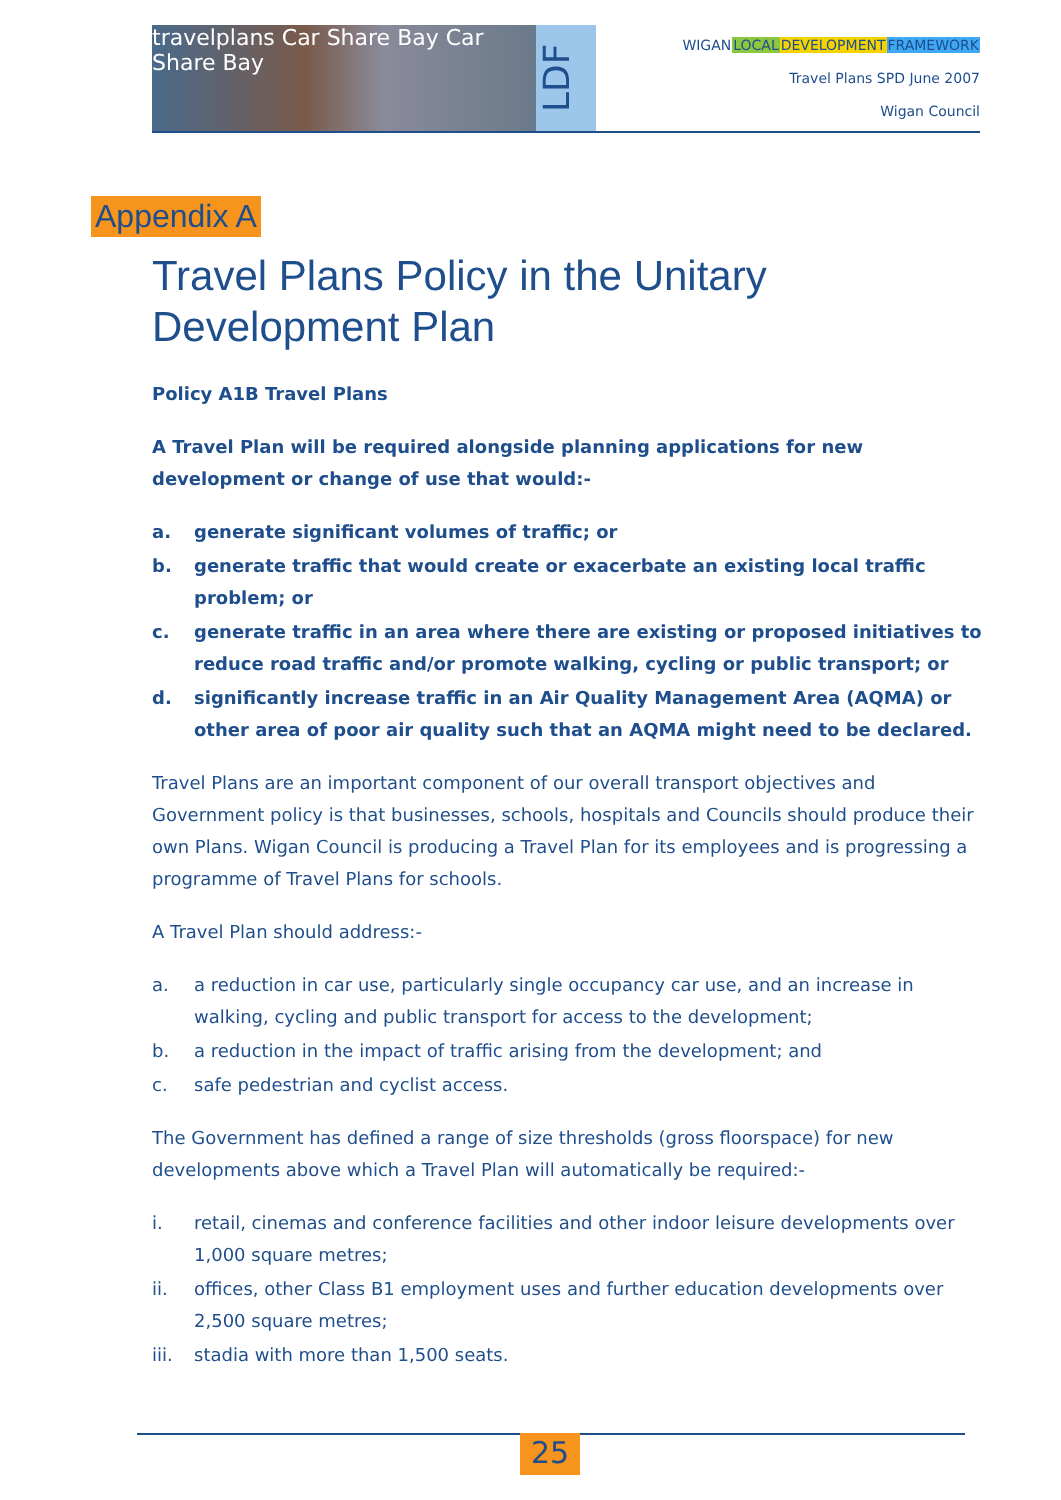travelplans Car Share Bay Car Share Bay
LDF
WIGAN LOCAL DEVELOPMENT FRAMEWORK
Travel Plans SPD June 2007
Wigan Council
Appendix A
Travel Plans Policy in the Unitary Development Plan
Policy A1B Travel Plans
A Travel Plan will be required alongside planning applications for new development or change of use that would:-
a. generate significant volumes of traffic; or
b. generate traffic that would create or exacerbate an existing local traffic problem; or
c. generate traffic in an area where there are existing or proposed initiatives to reduce road traffic and/or promote walking, cycling or public transport; or
d. significantly increase traffic in an Air Quality Management Area (AQMA) or other area of poor air quality such that an AQMA might need to be declared.
Travel Plans are an important component of our overall transport objectives and Government policy is that businesses, schools, hospitals and Councils should produce their own Plans. Wigan Council is producing a Travel Plan for its employees and is progressing a programme of Travel Plans for schools.
A Travel Plan should address:-
a. a reduction in car use, particularly single occupancy car use, and an increase in walking, cycling and public transport for access to the development;
b. a reduction in the impact of traffic arising from the development; and
c. safe pedestrian and cyclist access.
The Government has defined a range of size thresholds (gross floorspace) for new developments above which a Travel Plan will automatically be required:-
i. retail, cinemas and conference facilities and other indoor leisure developments over 1,000 square metres;
ii. offices, other Class B1 employment uses and further education developments over 2,500 square metres;
iii. stadia with more than 1,500 seats.
25